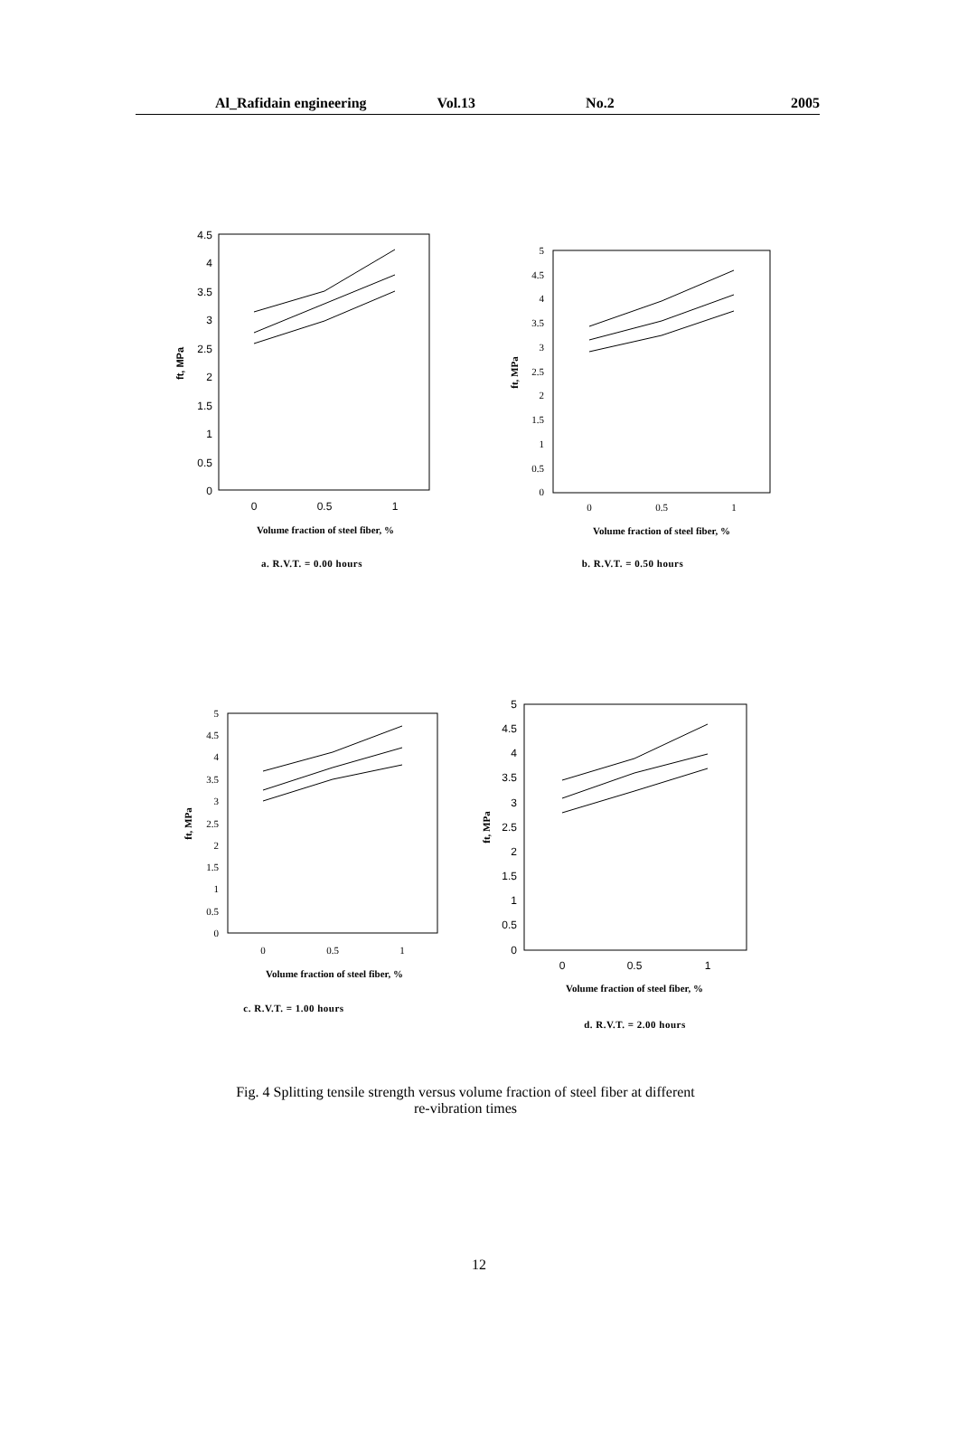Al_Rafidain engineering Vol.13 No.2 2005
4.5
4
3.5
3
2.5
2
1.5
1
0.5
0
0
0.5
1
ft, MPa
Volume fraction of steel fiber, %
a. R.V.T. = 0.00 hours
5
4.5
4
3.5
3
2.5
2
1.5
1
0.5
0
0
0.5
1
ft, MPa
Volume fraction of steel fiber, %
b. R.V.T. = 0.50 hours
5
4.5
4
3.5
3
2.5
2
1.5
1
0.5
0
0
0.5
1
ft, MPa
Volume fraction of steel fiber, %
c. R.V.T. = 1.00 hours
5
4.5
4
3.5
3
2.5
2
1.5
1
0.5
0
0
0.5
1
ft, MPa
Volume fraction of steel fiber, %
d. R.V.T. = 2.00 hours
Fig. 4 Splitting tensile strength versus volume fraction of steel fiber at different
re-vibration times
12